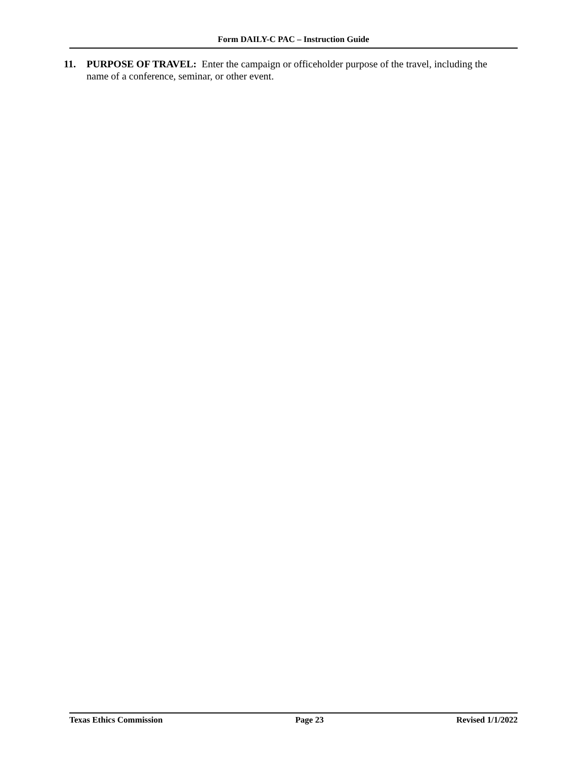Form DAILY-C PAC – Instruction Guide
11. PURPOSE OF TRAVEL: Enter the campaign or officeholder purpose of the travel, including the name of a conference, seminar, or other event.
Texas Ethics Commission Page 23 Revised 1/1/2022